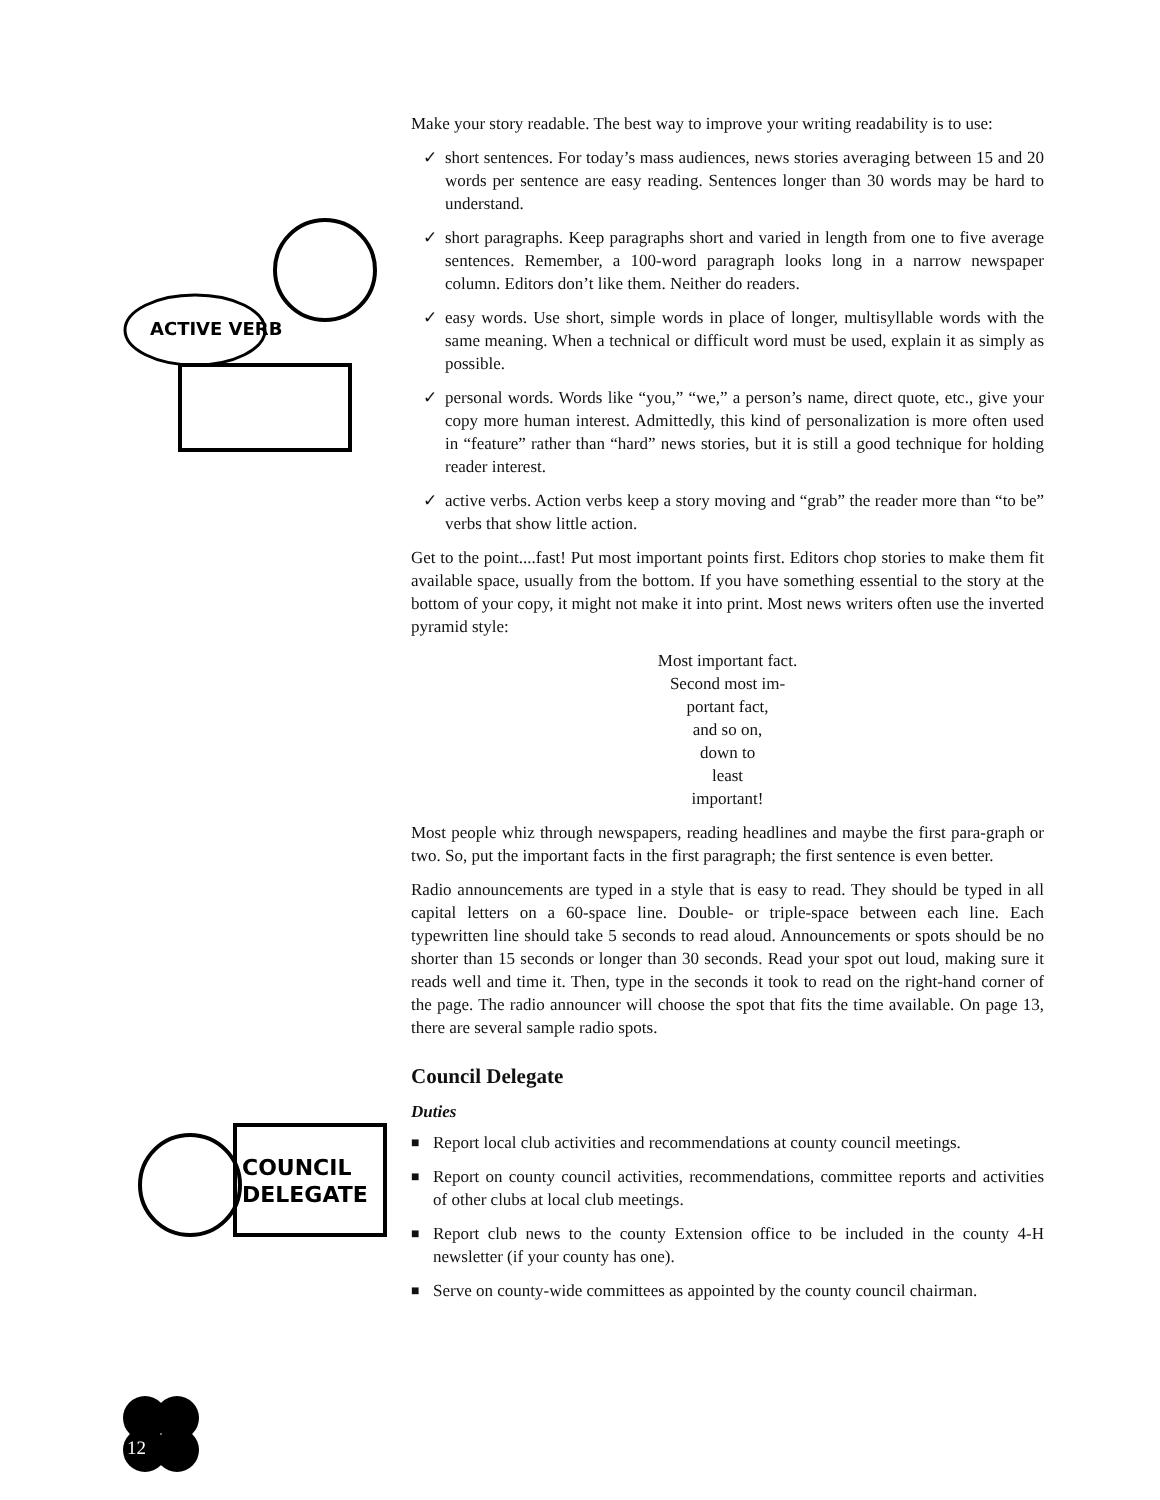ACTIVE VERB
COUNCIL
DELEGATE
12
Make your story readable. The best way to improve your writing readability is to use:
✓ short sentences. For today’s mass audiences, news stories averaging between 15 and 20 words per sentence are easy reading. Sentences longer than 30 words may be hard to understand.
✓ short paragraphs. Keep paragraphs short and varied in length from one to five average sentences. Remember, a 100-word paragraph looks long in a narrow newspaper column. Editors don’t like them. Neither do readers.
✓ easy words. Use short, simple words in place of longer, multisyllable words with the same meaning. When a technical or difficult word must be used, explain it as simply as possible.
✓ personal words. Words like “you,” “we,” a person’s name, direct quote, etc., give your copy more human interest. Admittedly, this kind of personalization is more often used in “feature” rather than “hard” news stories, but it is still a good technique for holding reader interest.
✓ active verbs. Action verbs keep a story moving and “grab” the reader more than “to be” verbs that show little action.
Get to the point....fast! Put most important points first. Editors chop stories to make them fit available space, usually from the bottom. If you have something essential to the story at the bottom of your copy, it might not make it into print. Most news writers often use the inverted pyramid style:
Most important fact.
Second most im-
portant fact,
and so on,
down to
least
important!
Most people whiz through newspapers, reading headlines and maybe the first para-graph or two. So, put the important facts in the first paragraph; the first sentence is even better.
Radio announcements are typed in a style that is easy to read. They should be typed in all capital letters on a 60-space line. Double- or triple-space between each line. Each typewritten line should take 5 seconds to read aloud. Announcements or spots should be no shorter than 15 seconds or longer than 30 seconds. Read your spot out loud, making sure it reads well and time it. Then, type in the seconds it took to read on the right-hand corner of the page. The radio announcer will choose the spot that fits the time available. On page 13, there are several sample radio spots.
Council Delegate
Duties
■
Report local club activities and recommendations at county council meetings.
■
Report on county council activities, recommendations, committee reports and activities of other clubs at local club meetings.
■
Report club news to the county Extension office to be included in the county 4-H newsletter (if your county has one).
■
Serve on county-wide committees as appointed by the county council chairman.